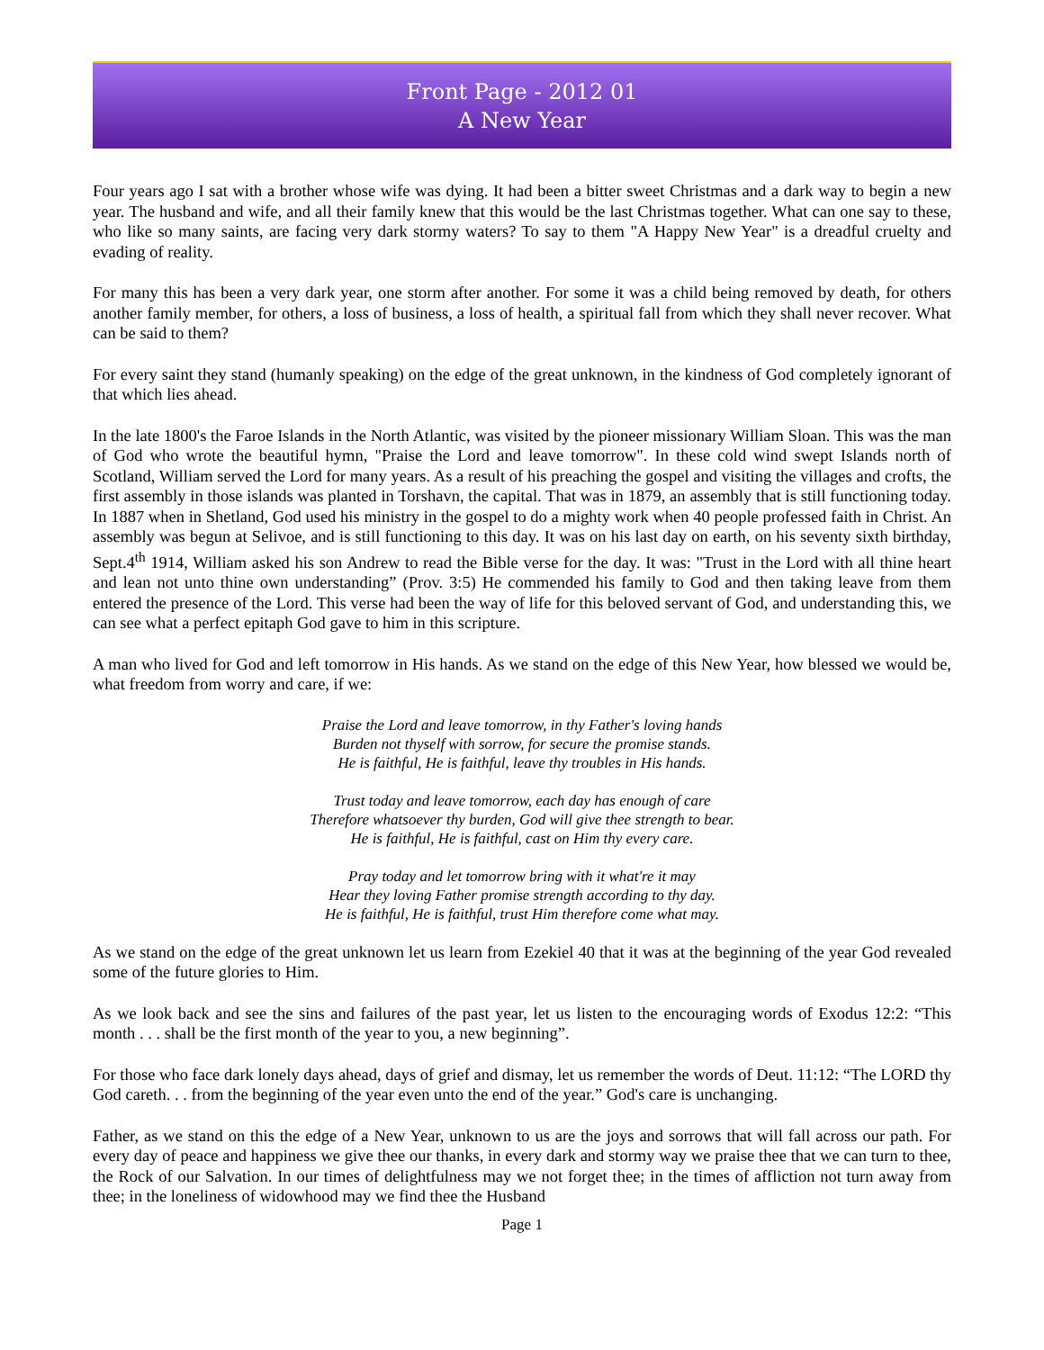Front Page - 2012 01
A New Year
Four years ago I sat with a brother whose wife was dying. It had been a bitter sweet Christmas and a dark way to begin a new year. The husband and wife, and all their family knew that this would be the last Christmas together. What can one say to these, who like so many saints, are facing very dark stormy waters? To say to them "A Happy New Year" is a dreadful cruelty and evading of reality.
For many this has been a very dark year, one storm after another. For some it was a child being removed by death, for others another family member, for others, a loss of business, a loss of health, a spiritual fall from which they shall never recover. What can be said to them?
For every saint they stand (humanly speaking) on the edge of the great unknown, in the kindness of God completely ignorant of that which lies ahead.
In the late 1800's the Faroe Islands in the North Atlantic, was visited by the pioneer missionary William Sloan. This was the man of God who wrote the beautiful hymn, "Praise the Lord and leave tomorrow". In these cold wind swept Islands north of Scotland, William served the Lord for many years. As a result of his preaching the gospel and visiting the villages and crofts, the first assembly in those islands was planted in Torshavn, the capital. That was in 1879, an assembly that is still functioning today. In 1887 when in Shetland, God used his ministry in the gospel to do a mighty work when 40 people professed faith in Christ. An assembly was begun at Selivoe, and is still functioning to this day. It was on his last day on earth, on his seventy sixth birthday, Sept.4<sup>th</sup> 1914, William asked his son Andrew to read the Bible verse for the day. It was: "Trust in the Lord with all thine heart and lean not unto thine own understanding” (Prov. 3:5) He commended his family to God and then taking leave from them entered the presence of the Lord. This verse had been the way of life for this beloved servant of God, and understanding this, we can see what a perfect epitaph God gave to him in this scripture.
A man who lived for God and left tomorrow in His hands. As we stand on the edge of this New Year, how blessed we would be, what freedom from worry and care, if we:
Praise the Lord and leave tomorrow, in thy Father's loving hands
Burden not thyself with sorrow, for secure the promise stands.
He is faithful, He is faithful, leave thy troubles in His hands.
Trust today and leave tomorrow, each day has enough of care
Therefore whatsoever thy burden, God will give thee strength to bear.
He is faithful, He is faithful, cast on Him thy every care.
Pray today and let tomorrow bring with it what're it may
Hear they loving Father promise strength according to thy day.
He is faithful, He is faithful, trust Him therefore come what may.
As we stand on the edge of the great unknown let us learn from Ezekiel 40 that it was at the beginning of the year God revealed some of the future glories to Him.
As we look back and see the sins and failures of the past year, let us listen to the encouraging words of Exodus 12:2: “This month . . . shall be the first month of the year to you, a new beginning”.
For those who face dark lonely days ahead, days of grief and dismay, let us remember the words of Deut. 11:12: “The LORD thy God careth. . . from the beginning of the year even unto the end of the year.” God's care is unchanging.
Father, as we stand on this the edge of a New Year, unknown to us are the joys and sorrows that will fall across our path. For every day of peace and happiness we give thee our thanks, in every dark and stormy way we praise thee that we can turn to thee, the Rock of our Salvation. In our times of delightfulness may we not forget thee; in the times of affliction not turn away from thee; in the loneliness of widowhood may we find thee the Husband
Page 1